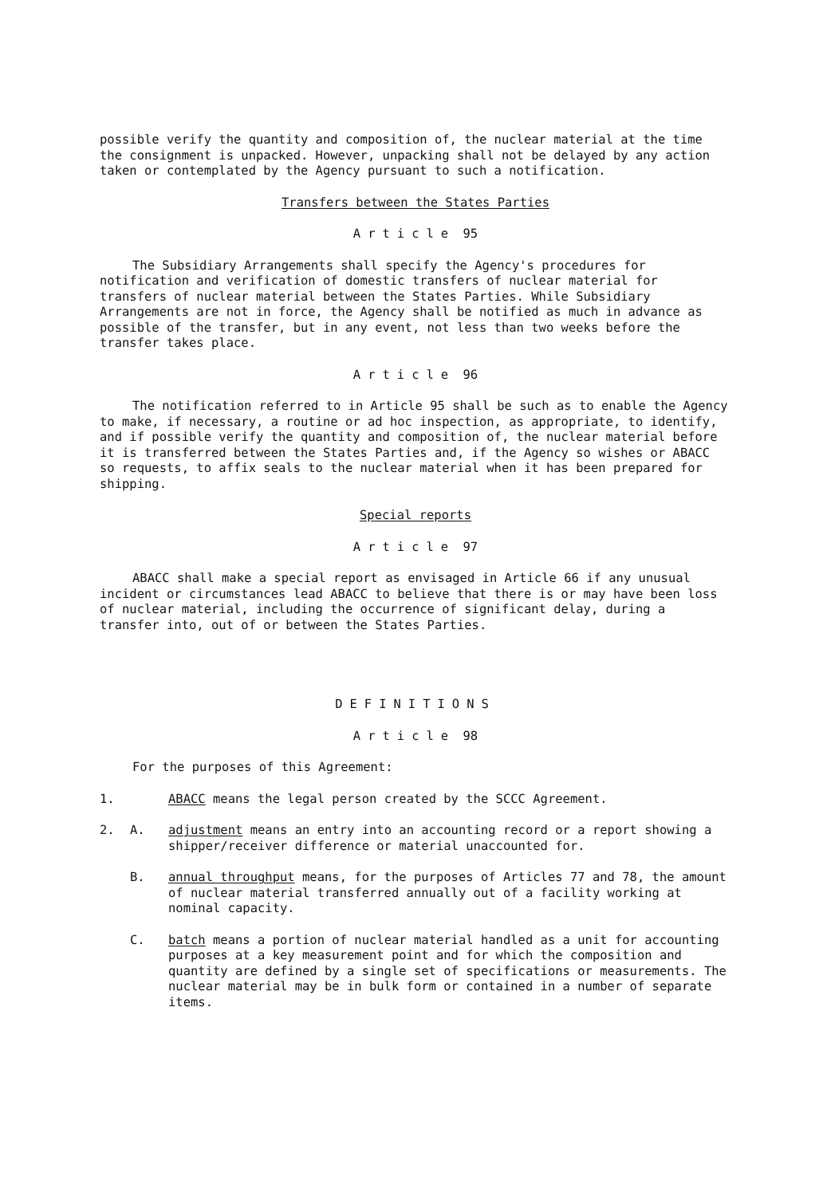possible verify the quantity and composition of, the nuclear material at the time the consignment is unpacked. However, unpacking shall not be delayed by any action taken or contemplated by the Agency pursuant to such a notification.
Transfers between the States Parties
Article 95
The Subsidiary Arrangements shall specify the Agency's procedures for notification and verification of domestic transfers of nuclear material for transfers of nuclear material between the States Parties. While Subsidiary Arrangements are not in force, the Agency shall be notified as much in advance as possible of the transfer, but in any event, not less than two weeks before the transfer takes place.
Article 96
The notification referred to in Article 95 shall be such as to enable the Agency to make, if necessary, a routine or ad hoc inspection, as appropriate, to identify, and if possible verify the quantity and composition of, the nuclear material before it is transferred between the States Parties and, if the Agency so wishes or ABACC so requests, to affix seals to the nuclear material when it has been prepared for shipping.
Special reports
Article 97
ABACC shall make a special report as envisaged in Article 66 if any unusual incident or circumstances lead ABACC to believe that there is or may have been loss of nuclear material, including the occurrence of significant delay, during a transfer into, out of or between the States Parties.
DEFINITIONS
Article 98
For the purposes of this Agreement:
1. ABACC means the legal person created by the SCCC Agreement.
2. A. adjustment means an entry into an accounting record or a report showing a shipper/receiver difference or material unaccounted for.
B. annual throughput means, for the purposes of Articles 77 and 78, the amount of nuclear material transferred annually out of a facility working at nominal capacity.
C. batch means a portion of nuclear material handled as a unit for accounting purposes at a key measurement point and for which the composition and quantity are defined by a single set of specifications or measurements. The nuclear material may be in bulk form or contained in a number of separate items.